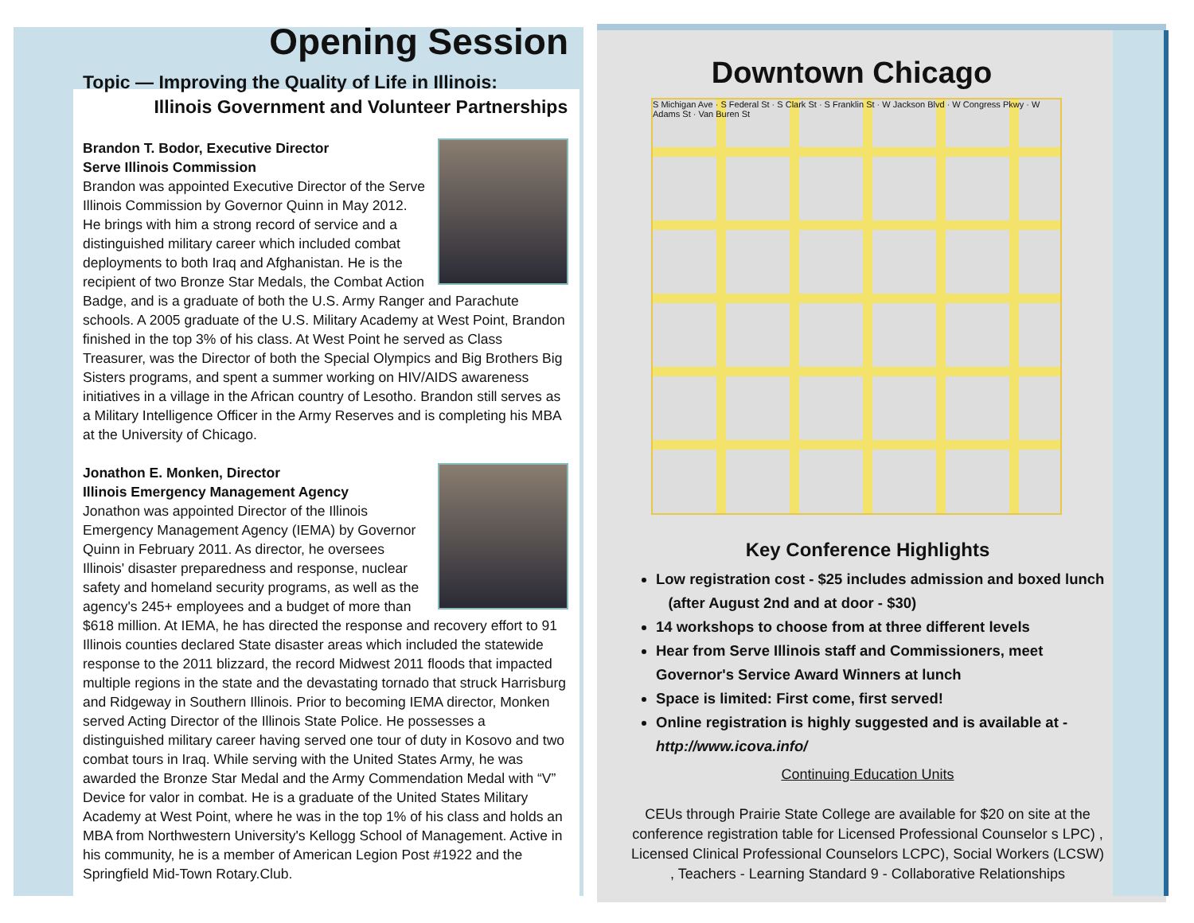Opening Session
Topic — Improving the Quality of Life in Illinois:
Illinois Government and Volunteer Partnerships
Brandon T. Bodor, Executive Director
Serve Illinois Commission
Brandon was appointed Executive Director of the Serve Illinois Commission by Governor Quinn in May 2012. He brings with him a strong record of service and a distinguished military career which included combat deployments to both Iraq and Afghanistan. He is the recipient of two Bronze Star Medals, the Combat Action Badge, and is a graduate of both the U.S. Army Ranger and Parachute schools. A 2005 graduate of the U.S. Military Academy at West Point, Brandon finished in the top 3% of his class. At West Point he served as Class Treasurer, was the Director of both the Special Olympics and Big Brothers Big Sisters programs, and spent a summer working on HIV/AIDS awareness initiatives in a village in the African country of Lesotho. Brandon still serves as a Military Intelligence Officer in the Army Reserves and is completing his MBA at the University of Chicago.
Jonathon E. Monken, Director
Illinois Emergency Management Agency
Jonathon was appointed Director of the Illinois Emergency Management Agency (IEMA) by Governor Quinn in February 2011. As director, he oversees Illinois' disaster preparedness and response, nuclear safety and homeland security programs, as well as the agency's 245+ employees and a budget of more than $618 million. At IEMA, he has directed the response and recovery effort to 91 Illinois counties declared State disaster areas which included the statewide response to the 2011 blizzard, the record Midwest 2011 floods that impacted multiple regions in the state and the devastating tornado that struck Harrisburg and Ridgeway in Southern Illinois. Prior to becoming IEMA director, Monken served Acting Director of the Illinois State Police. He possesses a distinguished military career having served one tour of duty in Kosovo and two combat tours in Iraq. While serving with the United States Army, he was awarded the Bronze Star Medal and the Army Commendation Medal with “V” Device for valor in combat. He is a graduate of the United States Military Academy at West Point, where he was in the top 1% of his class and holds an MBA from Northwestern University's Kellogg School of Management. Active in his community, he is a member of American Legion Post #1922 and the Springfield Mid-Town Rotary.Club.
Downtown Chicago
S Michigan Ave · S Federal St · S Clark St · S Franklin St · W Jackson Blvd · W Congress Pkwy · W Adams St · Van Buren St
Key Conference Highlights
Low registration cost - $25 includes admission and boxed lunch
(after August 2nd and at door - $30)
14 workshops to choose from at three different levels
Hear from Serve Illinois staff and Commissioners, meet Governor's Service Award Winners at lunch
Space is limited: First come, first served!
Online registration is highly suggested and is available at - http://www.icova.info/
Continuing Education Units
CEUs through Prairie State College are available for $20 on site at the conference registration table for Licensed Professional Counselor s LPC) , Licensed Clinical Professional Counselors LCPC), Social Workers (LCSW) , Teachers - Learning Standard 9 - Collaborative Relationships